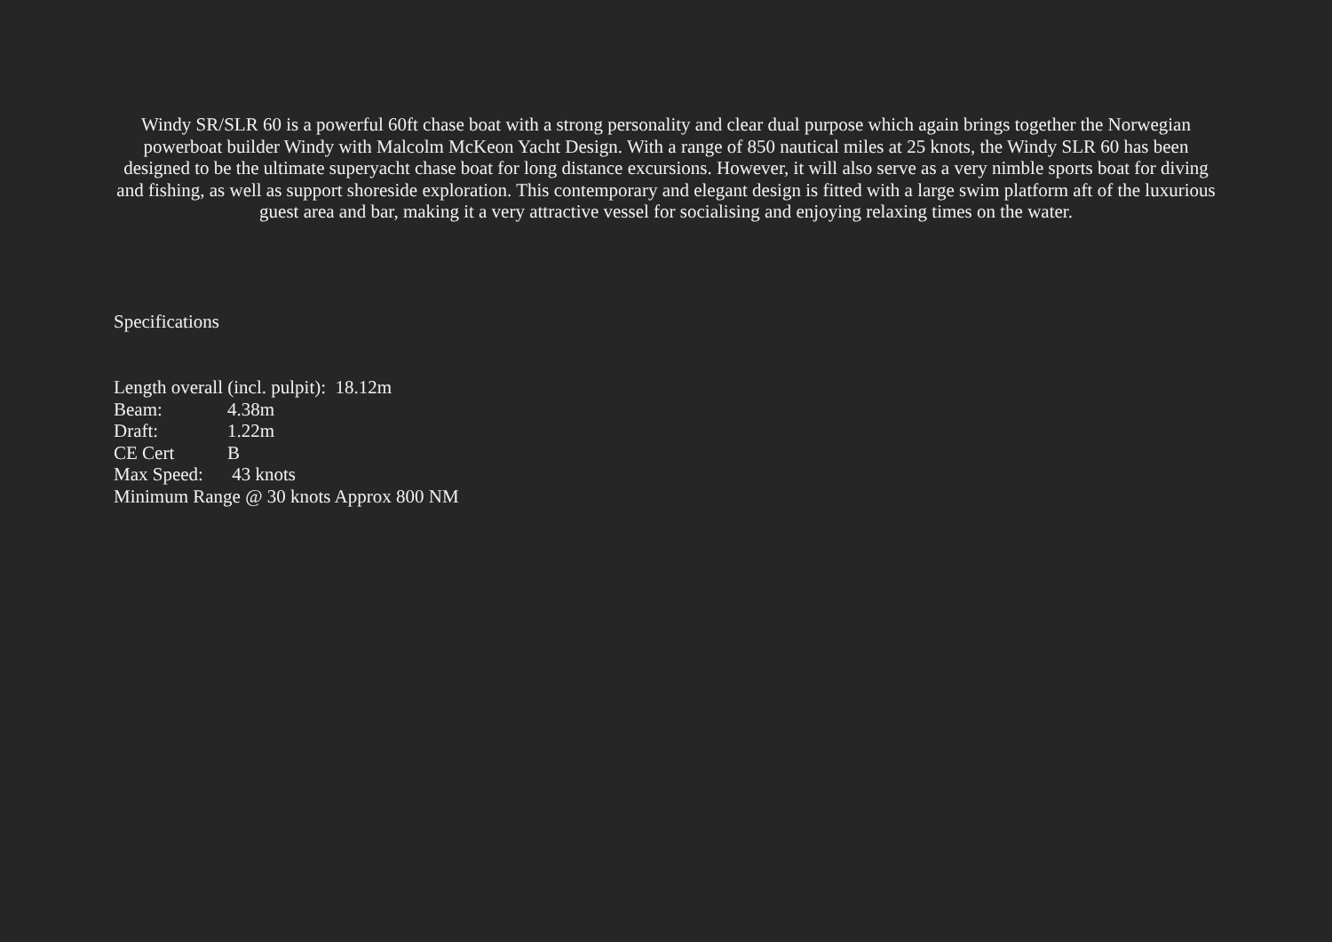Windy SR/SLR 60 is a powerful 60ft chase boat with a strong personality and clear dual purpose which again brings together the Norwegian powerboat builder Windy with Malcolm McKeon Yacht Design. With a range of 850 nautical miles at 25 knots, the Windy SLR 60 has been designed to be the ultimate superyacht chase boat for long distance excursions. However, it will also serve as a very nimble sports boat for diving and fishing, as well as support shoreside exploration. This contemporary and elegant design is fitted with a large swim platform aft of the luxurious guest area and bar, making it a very attractive vessel for socialising and enjoying relaxing times on the water.
Specifications
Length overall (incl. pulpit): 18.12m
Beam: 4.38m
Draft: 1.22m
CE Cert B
Max Speed: 43 knots
Minimum Range @ 30 knots Approx 800 NM